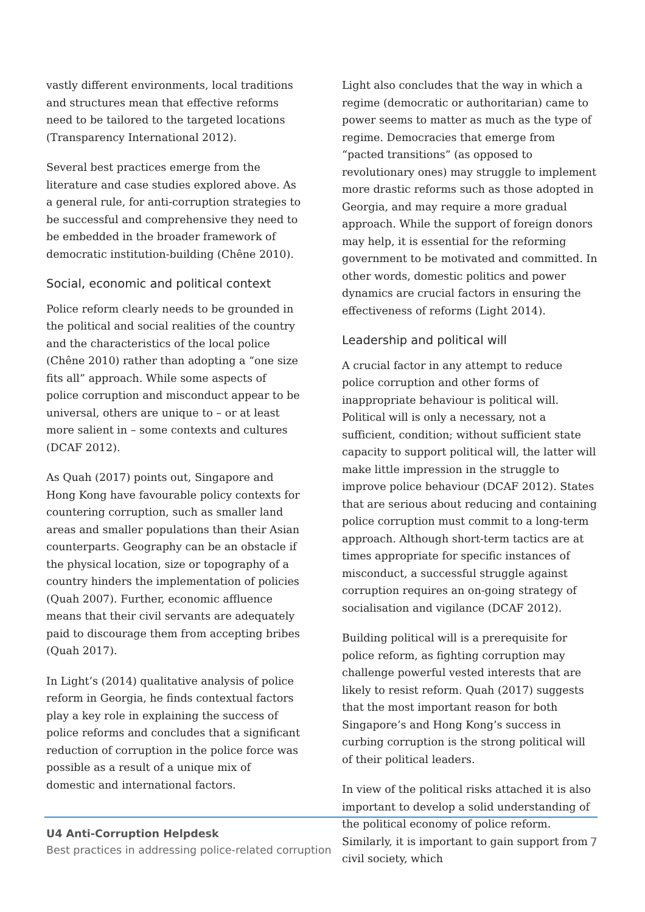vastly different environments, local traditions and structures mean that effective reforms need to be tailored to the targeted locations (Transparency International 2012).
Several best practices emerge from the literature and case studies explored above. As a general rule, for anti-corruption strategies to be successful and comprehensive they need to be embedded in the broader framework of democratic institution-building (Chêne 2010).
Social, economic and political context
Police reform clearly needs to be grounded in the political and social realities of the country and the characteristics of the local police (Chêne 2010) rather than adopting a “one size fits all” approach. While some aspects of police corruption and misconduct appear to be universal, others are unique to – or at least more salient in – some contexts and cultures (DCAF 2012).
As Quah (2017) points out, Singapore and Hong Kong have favourable policy contexts for countering corruption, such as smaller land areas and smaller populations than their Asian counterparts. Geography can be an obstacle if the physical location, size or topography of a country hinders the implementation of policies (Quah 2007). Further, economic affluence means that their civil servants are adequately paid to discourage them from accepting bribes (Quah 2017).
In Light’s (2014) qualitative analysis of police reform in Georgia, he finds contextual factors play a key role in explaining the success of police reforms and concludes that a significant reduction of corruption in the police force was possible as a result of a unique mix of domestic and international factors.
Light also concludes that the way in which a regime (democratic or authoritarian) came to power seems to matter as much as the type of regime. Democracies that emerge from “pacted transitions” (as opposed to revolutionary ones) may struggle to implement more drastic reforms such as those adopted in Georgia, and may require a more gradual approach. While the support of foreign donors may help, it is essential for the reforming government to be motivated and committed. In other words, domestic politics and power dynamics are crucial factors in ensuring the effectiveness of reforms (Light 2014).
Leadership and political will
A crucial factor in any attempt to reduce police corruption and other forms of inappropriate behaviour is political will. Political will is only a necessary, not a sufficient, condition; without sufficient state capacity to support political will, the latter will make little impression in the struggle to improve police behaviour (DCAF 2012). States that are serious about reducing and containing police corruption must commit to a long-term approach. Although short-term tactics are at times appropriate for specific instances of misconduct, a successful struggle against corruption requires an on-going strategy of socialisation and vigilance (DCAF 2012).
Building political will is a prerequisite for police reform, as fighting corruption may challenge powerful vested interests that are likely to resist reform. Quah (2017) suggests that the most important reason for both Singapore’s and Hong Kong’s success in curbing corruption is the strong political will of their political leaders.
In view of the political risks attached it is also important to develop a solid understanding of the political economy of police reform. Similarly, it is important to gain support from civil society, which
U4 Anti-Corruption Helpdesk
Best practices in addressing police-related corruption
7